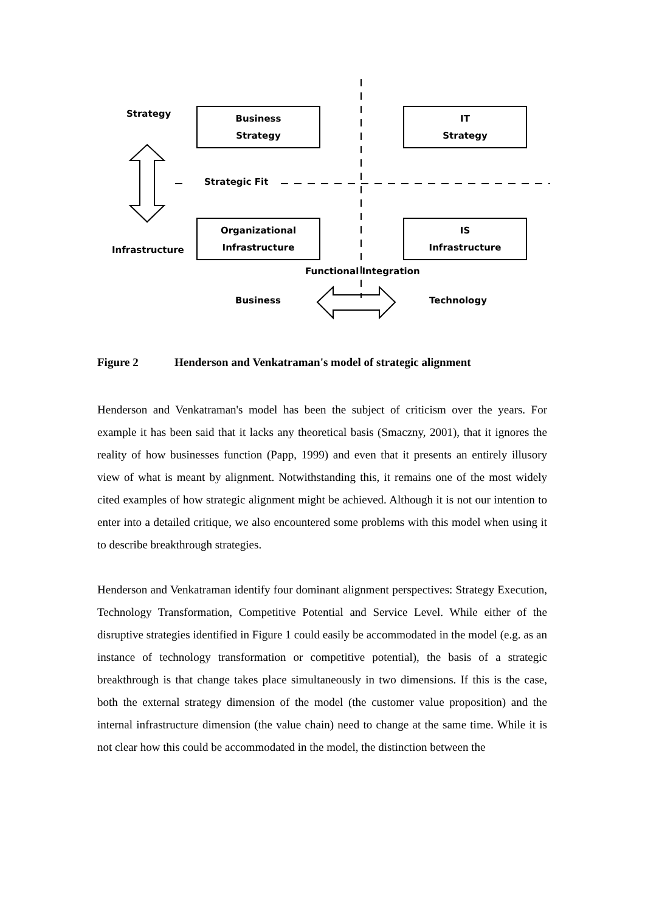Strategy
Infrastructure
Strategic Fit
Functional Integration
Business Technology
Business
Strategy
IT
Strategy
Organizational
Infrastructure
IS
Infrastructure
Figure 2 Henderson and Venkatraman's model of strategic alignment
Henderson and Venkatraman's model has been the subject of criticism over the years. For example it has been said that it lacks any theoretical basis (Smaczny, 2001), that it ignores the reality of how businesses function (Papp, 1999) and even that it presents an entirely illusory view of what is meant by alignment. Notwithstanding this, it remains one of the most widely cited examples of how strategic alignment might be achieved. Although it is not our intention to enter into a detailed critique, we also encountered some problems with this model when using it to describe breakthrough strategies.
Henderson and Venkatraman identify four dominant alignment perspectives: Strategy Execution, Technology Transformation, Competitive Potential and Service Level. While either of the disruptive strategies identified in Figure 1 could easily be accommodated in the model (e.g. as an instance of technology transformation or competitive potential), the basis of a strategic breakthrough is that change takes place simultaneously in two dimensions. If this is the case, both the external strategy dimension of the model (the customer value proposition) and the internal infrastructure dimension (the value chain) need to change at the same time. While it is not clear how this could be accommodated in the model, the distinction between the